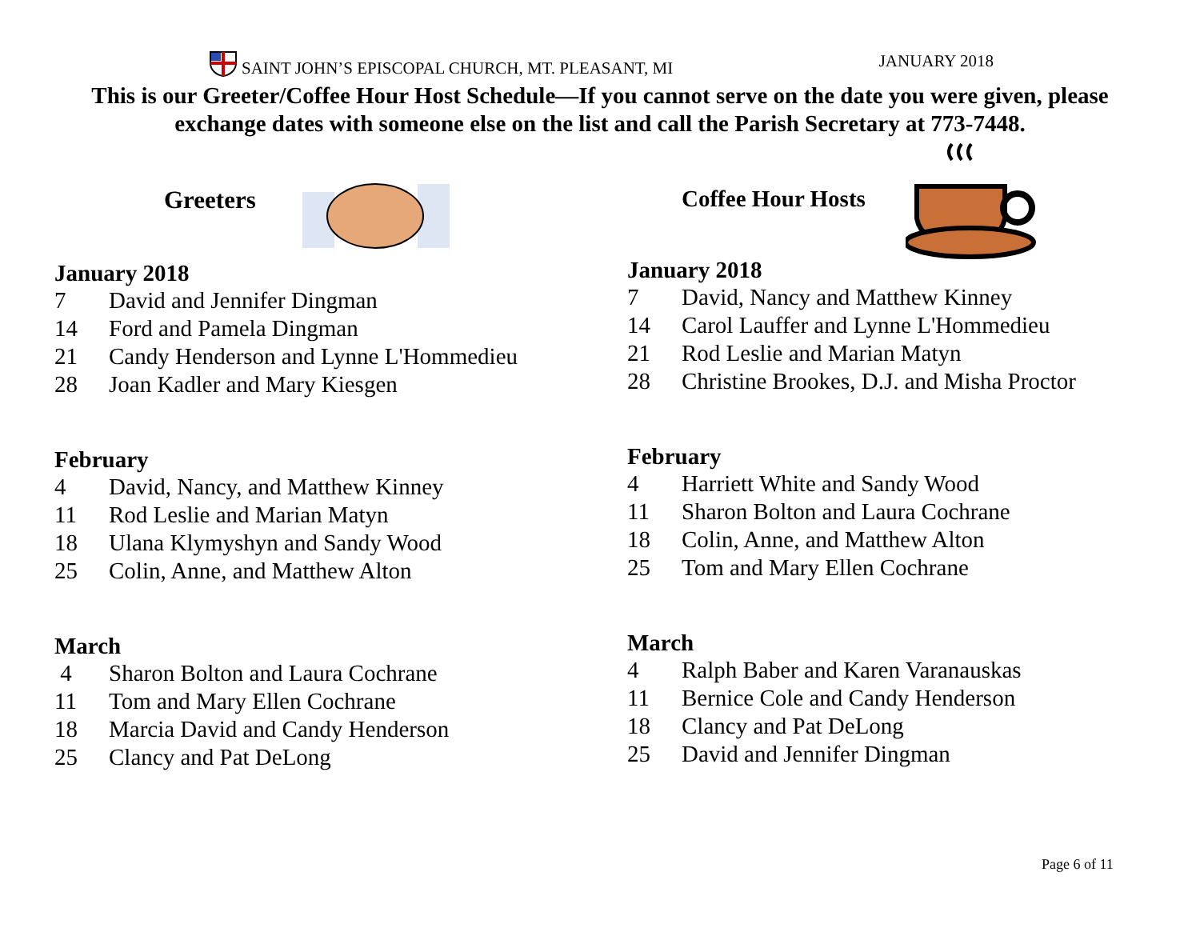SAINT JOHN’S EPISCOPAL CHURCH, MT. PLEASANT, MI JANUARY 2018
This is our Greeter/Coffee Hour Host Schedule—If you cannot serve on the date you were given, please exchange dates with someone else on the list and call the Parish Secretary at 773-7448.
Greeters
January 2018
7 David and Jennifer Dingman
14 Ford and Pamela Dingman
21 Candy Henderson and Lynne L'Hommedieu
28 Joan Kadler and Mary Kiesgen
February
4 David, Nancy, and Matthew Kinney
11 Rod Leslie and Marian Matyn
18 Ulana Klymyshyn and Sandy Wood
25 Colin, Anne, and Matthew Alton
March
4 Sharon Bolton and Laura Cochrane
11 Tom and Mary Ellen Cochrane
18 Marcia David and Candy Henderson
25 Clancy and Pat DeLong
Coffee Hour Hosts
January 2018
7 David, Nancy and Matthew Kinney
14 Carol Lauffer and Lynne L'Hommedieu
21 Rod Leslie and Marian Matyn
28 Christine Brookes, D.J. and Misha Proctor
February
4 Harriett White and Sandy Wood
11 Sharon Bolton and Laura Cochrane
18 Colin, Anne, and Matthew Alton
25 Tom and Mary Ellen Cochrane
March
4 Ralph Baber and Karen Varanauskas
11 Bernice Cole and Candy Henderson
18 Clancy and Pat DeLong
25 David and Jennifer Dingman
Page 6 of 11